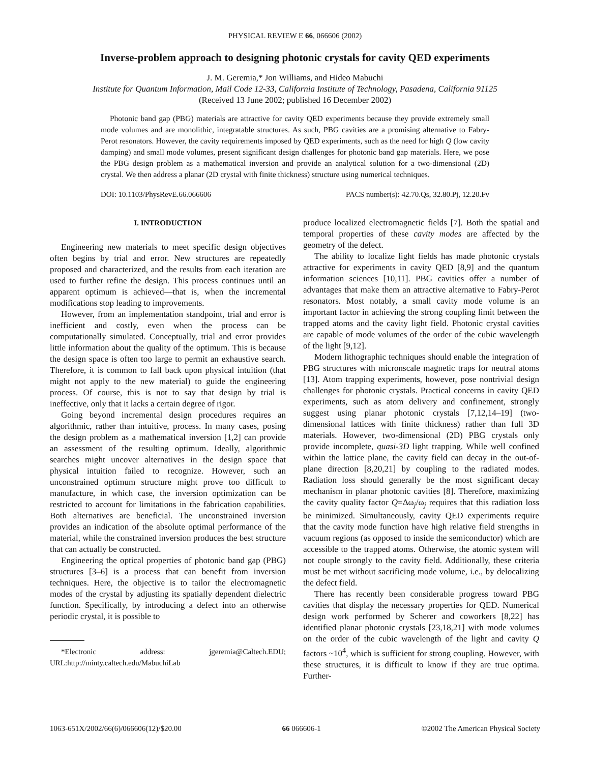PHYSICAL REVIEW E 66, 066606 (2002)
Inverse-problem approach to designing photonic crystals for cavity QED experiments
J. M. Geremia,* Jon Williams, and Hideo Mabuchi
Institute for Quantum Information, Mail Code 12-33, California Institute of Technology, Pasadena, California 91125
(Received 13 June 2002; published 16 December 2002)
Photonic band gap (PBG) materials are attractive for cavity QED experiments because they provide extremely small mode volumes and are monolithic, integratable structures. As such, PBG cavities are a promising alternative to Fabry-Perot resonators. However, the cavity requirements imposed by QED experiments, such as the need for high Q (low cavity damping) and small mode volumes, present significant design challenges for photonic band gap materials. Here, we pose the PBG design problem as a mathematical inversion and provide an analytical solution for a two-dimensional (2D) crystal. We then address a planar (2D crystal with finite thickness) structure using numerical techniques.
DOI: 10.1103/PhysRevE.66.066606 PACS number(s): 42.70.Qs, 32.80.Pj, 12.20.Fv
I. INTRODUCTION
Engineering new materials to meet specific design objectives often begins by trial and error. New structures are repeatedly proposed and characterized, and the results from each iteration are used to further refine the design. This process continues until an apparent optimum is achieved—that is, when the incremental modifications stop leading to improvements.
However, from an implementation standpoint, trial and error is inefficient and costly, even when the process can be computationally simulated. Conceptually, trial and error provides little information about the quality of the optimum. This is because the design space is often too large to permit an exhaustive search. Therefore, it is common to fall back upon physical intuition (that might not apply to the new material) to guide the engineering process. Of course, this is not to say that design by trial is ineffective, only that it lacks a certain degree of rigor.
Going beyond incremental design procedures requires an algorithmic, rather than intuitive, process. In many cases, posing the design problem as a mathematical inversion [1,2] can provide an assessment of the resulting optimum. Ideally, algorithmic searches might uncover alternatives in the design space that physical intuition failed to recognize. However, such an unconstrained optimum structure might prove too difficult to manufacture, in which case, the inversion optimization can be restricted to account for limitations in the fabrication capabilities. Both alternatives are beneficial. The unconstrained inversion provides an indication of the absolute optimal performance of the material, while the constrained inversion produces the best structure that can actually be constructed.
Engineering the optical properties of photonic band gap (PBG) structures [3–6] is a process that can benefit from inversion techniques. Here, the objective is to tailor the electromagnetic modes of the crystal by adjusting its spatially dependent dielectric function. Specifically, by introducing a defect into an otherwise periodic crystal, it is possible to
*Electronic address: jgeremia@Caltech.EDU; URL:http://minty.caltech.edu/MabuchiLab
produce localized electromagnetic fields [7]. Both the spatial and temporal properties of these cavity modes are affected by the geometry of the defect.
The ability to localize light fields has made photonic crystals attractive for experiments in cavity QED [8,9] and the quantum information sciences [10,11]. PBG cavities offer a number of advantages that make them an attractive alternative to Fabry-Perot resonators. Most notably, a small cavity mode volume is an important factor in achieving the strong coupling limit between the trapped atoms and the cavity light field. Photonic crystal cavities are capable of mode volumes of the order of the cubic wavelength of the light [9,12].
Modern lithographic techniques should enable the integration of PBG structures with micronscale magnetic traps for neutral atoms [13]. Atom trapping experiments, however, pose nontrivial design challenges for photonic crystals. Practical concerns in cavity QED experiments, such as atom delivery and confinement, strongly suggest using planar photonic crystals [7,12,14–19] (two-dimensional lattices with finite thickness) rather than full 3D materials. However, two-dimensional (2D) PBG crystals only provide incomplete, quasi-3D light trapping. While well confined within the lattice plane, the cavity field can decay in the out-of-plane direction [8,20,21] by coupling to the radiated modes. Radiation loss should generally be the most significant decay mechanism in planar photonic cavities [8]. Therefore, maximizing the cavity quality factor Q=Δω<sub>j</sub>/ω<sub>j</sub> requires that this radiation loss be minimized. Simultaneously, cavity QED experiments require that the cavity mode function have high relative field strengths in vacuum regions (as opposed to inside the semiconductor) which are accessible to the trapped atoms. Otherwise, the atomic system will not couple strongly to the cavity field. Additionally, these criteria must be met without sacrificing mode volume, i.e., by delocalizing the defect field.
There has recently been considerable progress toward PBG cavities that display the necessary properties for QED. Numerical design work performed by Scherer and coworkers [8,22] has identified planar photonic crystals [23,18,21] with mode volumes on the order of the cubic wavelength of the light and cavity Q factors ~10<sup>4</sup>, which is sufficient for strong coupling. However, with these structures, it is difficult to know if they are true optima. Further-
1063-651X/2002/66(6)/066606(12)/$20.00 66 066606-1 ©2002 The American Physical Society